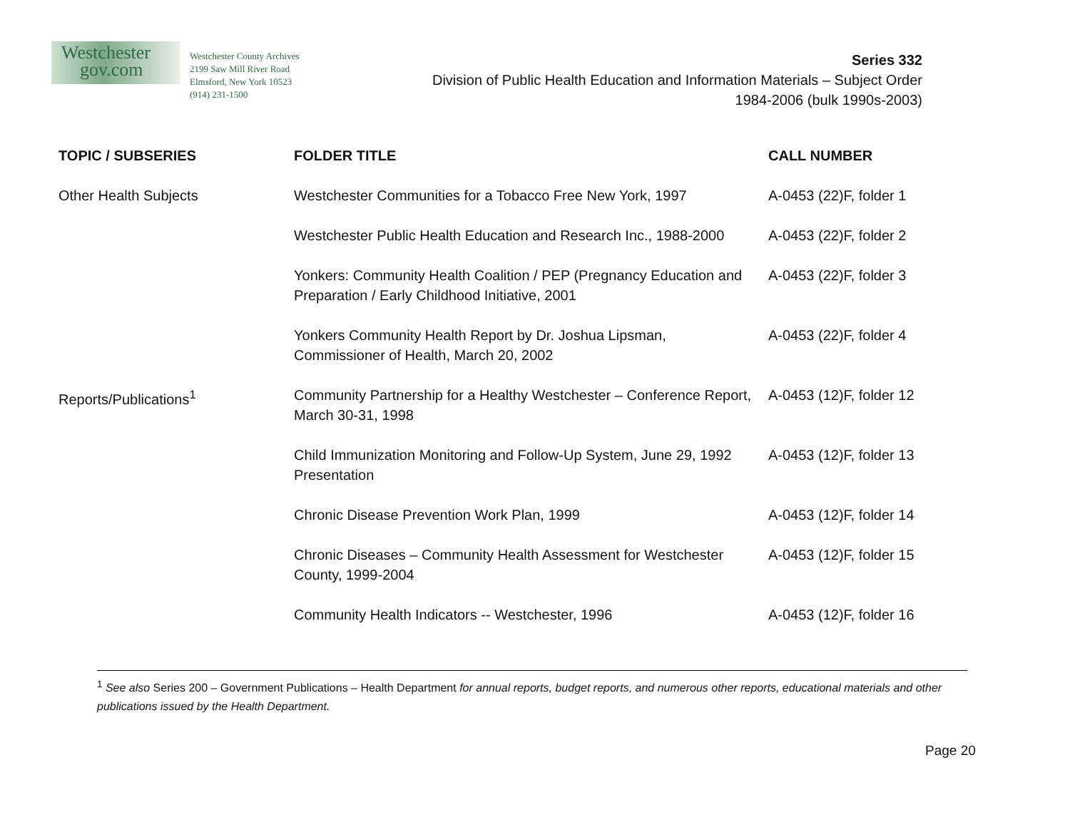Westchester
gov.com
Westchester County Archives
2199 Saw Mill River Road
Elmsford, New York 10523
(914) 231-1500
Series 332
Division of Public Health Education and Information Materials – Subject Order
1984-2006 (bulk 1990s-2003)
| TOPIC / SUBSERIES | FOLDER TITLE | CALL NUMBER |
| --- | --- | --- |
| Other Health Subjects | Westchester Communities for a Tobacco Free New York, 1997 | A-0453 (22)F, folder 1 |
| | Westchester Public Health Education and Research Inc., 1988-2000 | A-0453 (22)F, folder 2 |
| | Yonkers: Community Health Coalition / PEP (Pregnancy Education and Preparation / Early Childhood Initiative, 2001 | A-0453 (22)F, folder 3 |
| | Yonkers Community Health Report by Dr. Joshua Lipsman, Commissioner of Health, March 20, 2002 | A-0453 (22)F, folder 4 |
| Reports/Publications<sup>1</sup> | Community Partnership for a Healthy Westchester – Conference Report, March 30-31, 1998 | A-0453 (12)F, folder 12 |
| | Child Immunization Monitoring and Follow-Up System, June 29, 1992 Presentation | A-0453 (12)F, folder 13 |
| | Chronic Disease Prevention Work Plan, 1999 | A-0453 (12)F, folder 14 |
| | Chronic Diseases – Community Health Assessment for Westchester County, 1999-2004 | A-0453 (12)F, folder 15 |
| | Community Health Indicators -- Westchester, 1996 | A-0453 (12)F, folder 16 |
<sup>1</sup> See also Series 200 – Government Publications – Health Department for annual reports, budget reports, and numerous other reports, educational materials and other publications issued by the Health Department.
Page 20